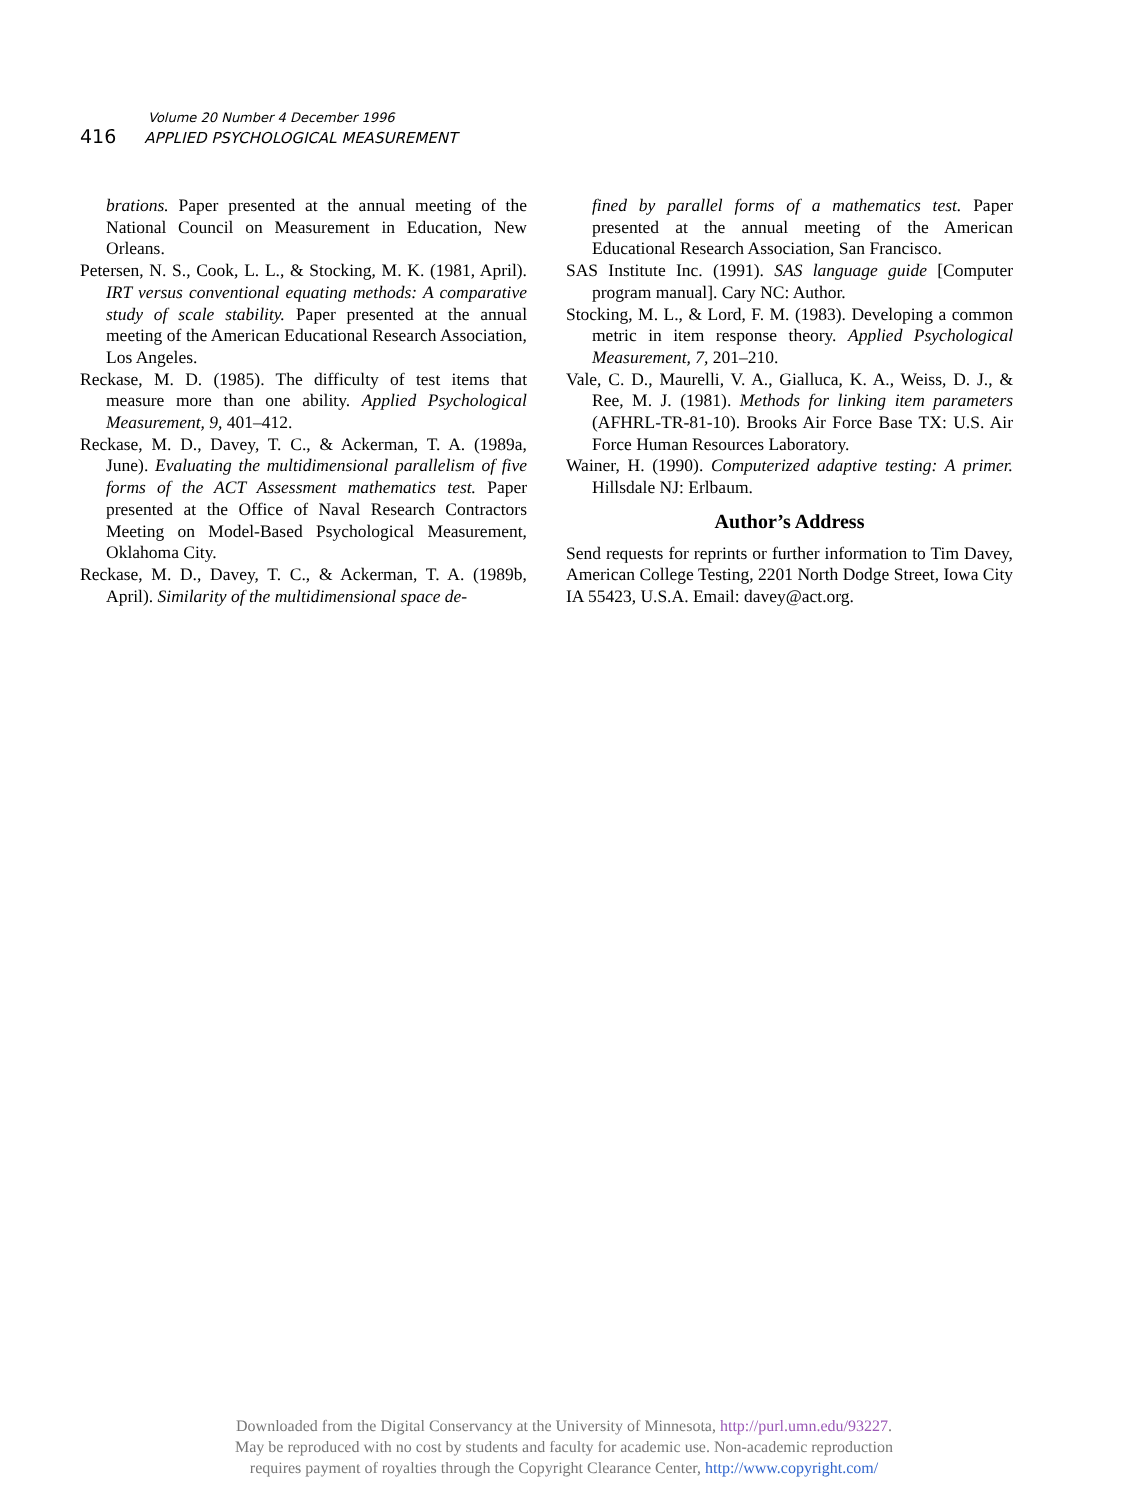Volume 20 Number 4 December 1996
416 APPLIED PSYCHOLOGICAL MEASUREMENT
brations. Paper presented at the annual meeting of the National Council on Measurement in Education, New Orleans.
Petersen, N. S., Cook, L. L., & Stocking, M. K. (1981, April). IRT versus conventional equating methods: A comparative study of scale stability. Paper presented at the annual meeting of the American Educational Research Association, Los Angeles.
Reckase, M. D. (1985). The difficulty of test items that measure more than one ability. Applied Psychological Measurement, 9, 401–412.
Reckase, M. D., Davey, T. C., & Ackerman, T. A. (1989a, June). Evaluating the multidimensional parallelism of five forms of the ACT Assessment mathematics test. Paper presented at the Office of Naval Research Contractors Meeting on Model-Based Psychological Measurement, Oklahoma City.
Reckase, M. D., Davey, T. C., & Ackerman, T. A. (1989b, April). Similarity of the multidimensional space de-
fined by parallel forms of a mathematics test. Paper presented at the annual meeting of the American Educational Research Association, San Francisco.
SAS Institute Inc. (1991). SAS language guide [Computer program manual]. Cary NC: Author.
Stocking, M. L., & Lord, F. M. (1983). Developing a common metric in item response theory. Applied Psychological Measurement, 7, 201–210.
Vale, C. D., Maurelli, V. A., Gialluca, K. A., Weiss, D. J., & Ree, M. J. (1981). Methods for linking item parameters (AFHRL-TR-81-10). Brooks Air Force Base TX: U.S. Air Force Human Resources Laboratory.
Wainer, H. (1990). Computerized adaptive testing: A primer. Hillsdale NJ: Erlbaum.
Author’s Address
Send requests for reprints or further information to Tim Davey, American College Testing, 2201 North Dodge Street, Iowa City IA 55423, U.S.A. Email: davey@act.org.
Downloaded from the Digital Conservancy at the University of Minnesota, http://purl.umn.edu/93227.
May be reproduced with no cost by students and faculty for academic use. Non-academic reproduction
requires payment of royalties through the Copyright Clearance Center, http://www.copyright.com/